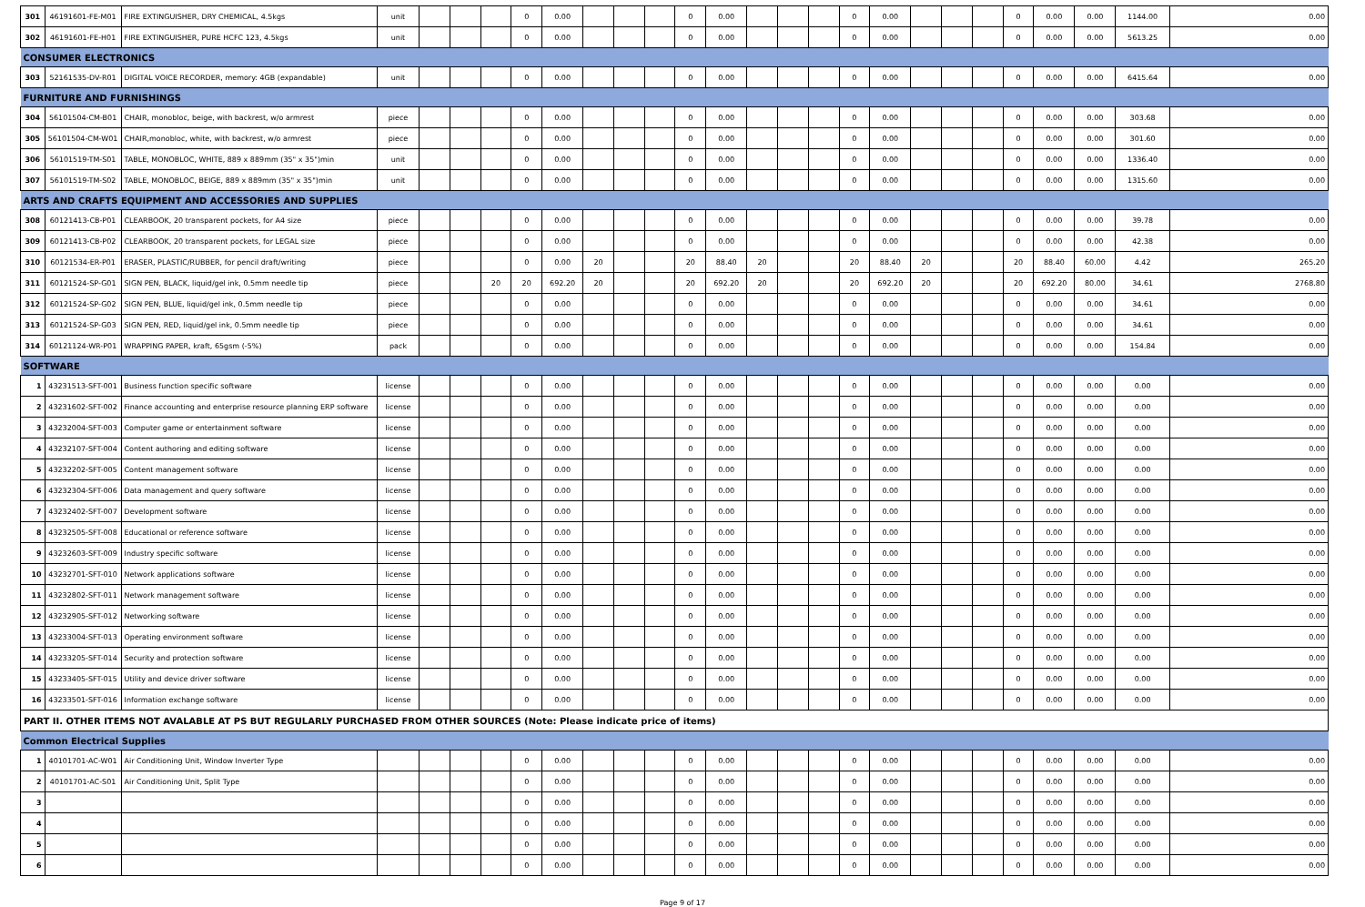| 301 | 46191601-FE-M01 | FIRE EXTINGUISHER, DRY CHEMICAL, 4.5kgs | unit | | | | 0 | 0.00 | | | | 0 | 0.00 | | | | 0 | 0.00 | | | | 0 | 0.00 | 0.00 | 1144.00 | 0.00 |
| 302 | 46191601-FE-H01 | FIRE EXTINGUISHER, PURE HCFC 123, 4.5kgs | unit | | | | 0 | 0.00 | | | | 0 | 0.00 | | | | 0 | 0.00 | | | | 0 | 0.00 | 0.00 | 5613.25 | 0.00 |
| CONSUMER ELECTRONICS | | | | | | | | | | | | | | | | | | | | | | | | | | |
| 303 | 52161535-DV-R01 | DIGITAL VOICE RECORDER, memory: 4GB (expandable) | unit | | | | 0 | 0.00 | | | | 0 | 0.00 | | | | 0 | 0.00 | | | | 0 | 0.00 | 0.00 | 6415.64 | 0.00 |
| FURNITURE AND FURNISHINGS | | | | | | | | | | | | | | | | | | | | | | | | | | |
| 304 | 56101504-CM-B01 | CHAIR, monobloc, beige, with backrest, w/o armrest | piece | | | | 0 | 0.00 | | | | 0 | 0.00 | | | | 0 | 0.00 | | | | 0 | 0.00 | 0.00 | 303.68 | 0.00 |
| 305 | 56101504-CM-W01 | CHAIR,monobloc, white, with backrest, w/o armrest | piece | | | | 0 | 0.00 | | | | 0 | 0.00 | | | | 0 | 0.00 | | | | 0 | 0.00 | 0.00 | 301.60 | 0.00 |
| 306 | 56101519-TM-S01 | TABLE, MONOBLOC, WHITE, 889 x 889mm (35" x 35")min | unit | | | | 0 | 0.00 | | | | 0 | 0.00 | | | | 0 | 0.00 | | | | 0 | 0.00 | 0.00 | 1336.40 | 0.00 |
| 307 | 56101519-TM-S02 | TABLE, MONOBLOC, BEIGE, 889 x 889mm (35" x 35")min | unit | | | | 0 | 0.00 | | | | 0 | 0.00 | | | | 0 | 0.00 | | | | 0 | 0.00 | 0.00 | 1315.60 | 0.00 |
| ARTS AND CRAFTS EQUIPMENT AND ACCESSORIES AND SUPPLIES | | | | | | | | | | | | | | | | | | | | | | | | | | |
| 308 | 60121413-CB-P01 | CLEARBOOK, 20 transparent pockets, for A4 size | piece | | | | 0 | 0.00 | | | | 0 | 0.00 | | | | 0 | 0.00 | | | | 0 | 0.00 | 0.00 | 39.78 | 0.00 |
| 309 | 60121413-CB-P02 | CLEARBOOK, 20 transparent pockets, for LEGAL size | piece | | | | 0 | 0.00 | | | | 0 | 0.00 | | | | 0 | 0.00 | | | | 0 | 0.00 | 0.00 | 42.38 | 0.00 |
| 310 | 60121534-ER-P01 | ERASER, PLASTIC/RUBBER, for pencil draft/writing | piece | | | | 0 | 0.00 | 20 | | | 20 | 88.40 | 20 | | | 20 | 88.40 | 20 | | | 20 | 88.40 | 60.00 | 4.42 | 265.20 |
| 311 | 60121524-SP-G01 | SIGN PEN, BLACK, liquid/gel ink, 0.5mm needle tip | piece | | | 20 | 20 | 692.20 | 20 | | | 20 | 692.20 | 20 | | | 20 | 692.20 | 20 | | | 20 | 692.20 | 80.00 | 34.61 | 2768.80 |
| 312 | 60121524-SP-G02 | SIGN PEN, BLUE, liquid/gel ink, 0.5mm needle tip | piece | | | | 0 | 0.00 | | | | 0 | 0.00 | | | | 0 | 0.00 | | | | 0 | 0.00 | 0.00 | 34.61 | 0.00 |
| 313 | 60121524-SP-G03 | SIGN PEN, RED, liquid/gel ink, 0.5mm needle tip | piece | | | | 0 | 0.00 | | | | 0 | 0.00 | | | | 0 | 0.00 | | | | 0 | 0.00 | 0.00 | 34.61 | 0.00 |
| 314 | 60121124-WR-P01 | WRAPPING PAPER, kraft, 65gsm (-5%) | pack | | | | 0 | 0.00 | | | | 0 | 0.00 | | | | 0 | 0.00 | | | | 0 | 0.00 | 0.00 | 154.84 | 0.00 |
| SOFTWARE | | | | | | | | | | | | | | | | | | | | | | | | | | |
| 1 | 43231513-SFT-001 | Business function specific software | license | | | | 0 | 0.00 | | | | 0 | 0.00 | | | | 0 | 0.00 | | | | 0 | 0.00 | 0.00 | 0.00 | 0.00 |
| 2 | 43231602-SFT-002 | Finance accounting and enterprise resource planning ERP software | license | | | | 0 | 0.00 | | | | 0 | 0.00 | | | | 0 | 0.00 | | | | 0 | 0.00 | 0.00 | 0.00 | 0.00 |
| 3 | 43232004-SFT-003 | Computer game or entertainment software | license | | | | 0 | 0.00 | | | | 0 | 0.00 | | | | 0 | 0.00 | | | | 0 | 0.00 | 0.00 | 0.00 | 0.00 |
| 4 | 43232107-SFT-004 | Content authoring and editing software | license | | | | 0 | 0.00 | | | | 0 | 0.00 | | | | 0 | 0.00 | | | | 0 | 0.00 | 0.00 | 0.00 | 0.00 |
| 5 | 43232202-SFT-005 | Content management software | license | | | | 0 | 0.00 | | | | 0 | 0.00 | | | | 0 | 0.00 | | | | 0 | 0.00 | 0.00 | 0.00 | 0.00 |
| 6 | 43232304-SFT-006 | Data management and query software | license | | | | 0 | 0.00 | | | | 0 | 0.00 | | | | 0 | 0.00 | | | | 0 | 0.00 | 0.00 | 0.00 | 0.00 |
| 7 | 43232402-SFT-007 | Development software | license | | | | 0 | 0.00 | | | | 0 | 0.00 | | | | 0 | 0.00 | | | | 0 | 0.00 | 0.00 | 0.00 | 0.00 |
| 8 | 43232505-SFT-008 | Educational or reference software | license | | | | 0 | 0.00 | | | | 0 | 0.00 | | | | 0 | 0.00 | | | | 0 | 0.00 | 0.00 | 0.00 | 0.00 |
| 9 | 43232603-SFT-009 | Industry specific software | license | | | | 0 | 0.00 | | | | 0 | 0.00 | | | | 0 | 0.00 | | | | 0 | 0.00 | 0.00 | 0.00 | 0.00 |
| 10 | 43232701-SFT-010 | Network applications software | license | | | | 0 | 0.00 | | | | 0 | 0.00 | | | | 0 | 0.00 | | | | 0 | 0.00 | 0.00 | 0.00 | 0.00 |
| 11 | 43232802-SFT-011 | Network management software | license | | | | 0 | 0.00 | | | | 0 | 0.00 | | | | 0 | 0.00 | | | | 0 | 0.00 | 0.00 | 0.00 | 0.00 |
| 12 | 43232905-SFT-012 | Networking software | license | | | | 0 | 0.00 | | | | 0 | 0.00 | | | | 0 | 0.00 | | | | 0 | 0.00 | 0.00 | 0.00 | 0.00 |
| 13 | 43233004-SFT-013 | Operating environment software | license | | | | 0 | 0.00 | | | | 0 | 0.00 | | | | 0 | 0.00 | | | | 0 | 0.00 | 0.00 | 0.00 | 0.00 |
| 14 | 43233205-SFT-014 | Security and protection software | license | | | | 0 | 0.00 | | | | 0 | 0.00 | | | | 0 | 0.00 | | | | 0 | 0.00 | 0.00 | 0.00 | 0.00 |
| 15 | 43233405-SFT-015 | Utility and device driver software | license | | | | 0 | 0.00 | | | | 0 | 0.00 | | | | 0 | 0.00 | | | | 0 | 0.00 | 0.00 | 0.00 | 0.00 |
| 16 | 43233501-SFT-016 | Information exchange software | license | | | | 0 | 0.00 | | | | 0 | 0.00 | | | | 0 | 0.00 | | | | 0 | 0.00 | 0.00 | 0.00 | 0.00 |
| PART II. OTHER ITEMS NOT AVALABLE AT PS BUT REGULARLY PURCHASED FROM OTHER SOURCES (Note: Please indicate price of items) | | | | | | | | | | | | | | | | | | | | | | | | | | |
| Common Electrical Supplies | | | | | | | | | | | | | | | | | | | | | | | | | | |
| 1 | 40101701-AC-W01 | Air Conditioning Unit, Window Inverter Type | | | | | 0 | 0.00 | | | | 0 | 0.00 | | | | 0 | 0.00 | | | | 0 | 0.00 | 0.00 | 0.00 | 0.00 |
| 2 | 40101701-AC-S01 | Air Conditioning Unit, Split Type | | | | | 0 | 0.00 | | | | 0 | 0.00 | | | | 0 | 0.00 | | | | 0 | 0.00 | 0.00 | 0.00 | 0.00 |
| 3 | | | | | | | 0 | 0.00 | | | | 0 | 0.00 | | | | 0 | 0.00 | | | | 0 | 0.00 | 0.00 | 0.00 | 0.00 |
| 4 | | | | | | | 0 | 0.00 | | | | 0 | 0.00 | | | | 0 | 0.00 | | | | 0 | 0.00 | 0.00 | 0.00 | 0.00 |
| 5 | | | | | | | 0 | 0.00 | | | | 0 | 0.00 | | | | 0 | 0.00 | | | | 0 | 0.00 | 0.00 | 0.00 | 0.00 |
| 6 | | | | | | | 0 | 0.00 | | | | 0 | 0.00 | | | | 0 | 0.00 | | | | 0 | 0.00 | 0.00 | 0.00 | 0.00 |
Page 9 of 17